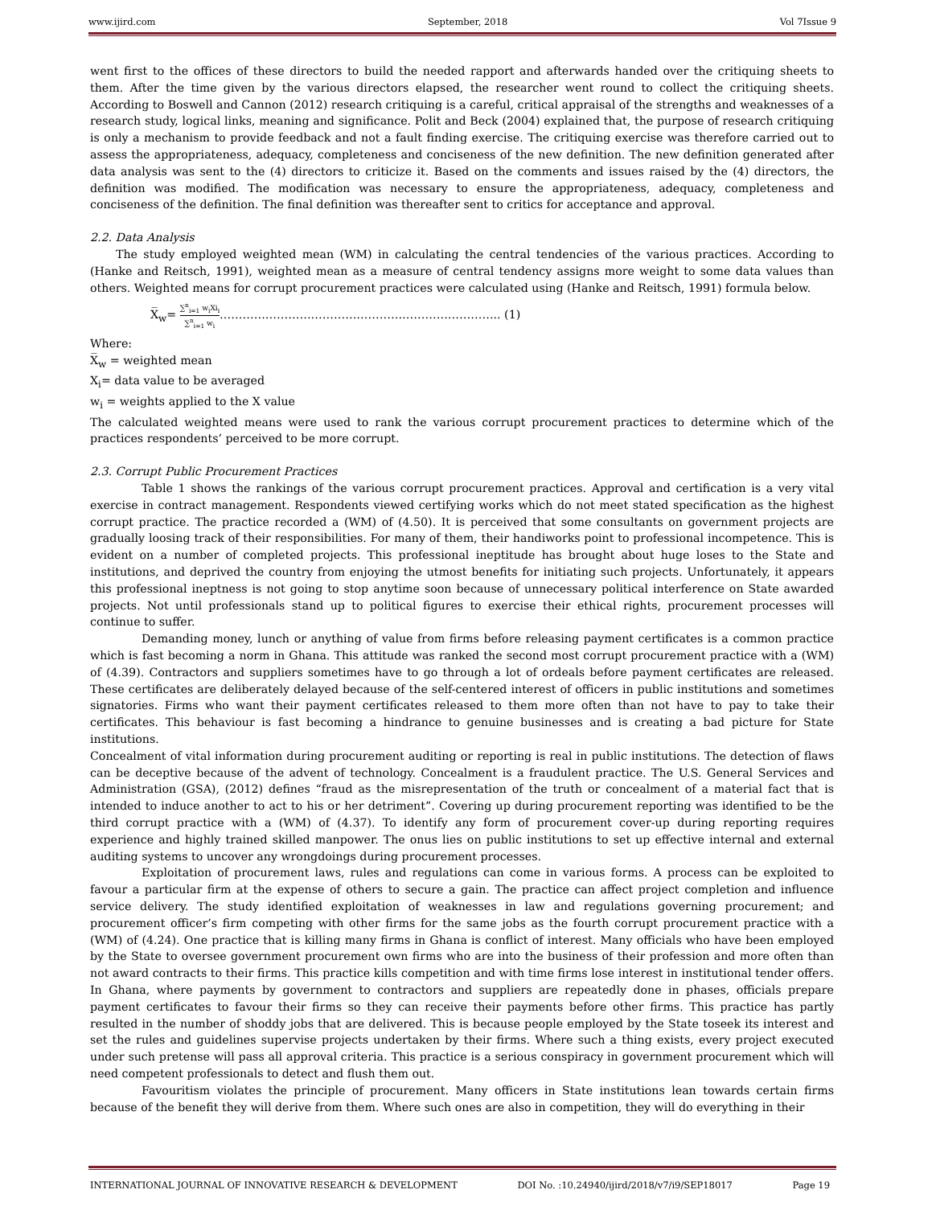www.ijird.com September, 2018 Vol 7Issue 9
went first to the offices of these directors to build the needed rapport and afterwards handed over the critiquing sheets to them. After the time given by the various directors elapsed, the researcher went round to collect the critiquing sheets. According to Boswell and Cannon (2012) research critiquing is a careful, critical appraisal of the strengths and weaknesses of a research study, logical links, meaning and significance. Polit and Beck (2004) explained that, the purpose of research critiquing is only a mechanism to provide feedback and not a fault finding exercise. The critiquing exercise was therefore carried out to assess the appropriateness, adequacy, completeness and conciseness of the new definition. The new definition generated after data analysis was sent to the (4) directors to criticize it. Based on the comments and issues raised by the (4) directors, the definition was modified. The modification was necessary to ensure the appropriateness, adequacy, completeness and conciseness of the definition. The final definition was thereafter sent to critics for acceptance and approval.
2.2. Data Analysis
The study employed weighted mean (WM) in calculating the central tendencies of the various practices. According to (Hanke and Reitsch, 1991), weighted mean as a measure of central tendency assigns more weight to some data values than others. Weighted means for corrupt procurement practices were calculated using (Hanke and Reitsch, 1991) formula below.
X̅<sub>w</sub>= ∑<sup>n</sup><sub>i=1</sub> w<sub>i</sub>Xi<sub>i</sub> ∑<sup>n</sup><sub>i=1</sub> w<sub>i</sub>……………………………………………………………….. (1)
Where:
X̅<sub>w</sub> = weighted mean
X<sub>i</sub>= data value to be averaged
w<sub>i</sub> = weights applied to the X value
The calculated weighted means were used to rank the various corrupt procurement practices to determine which of the practices respondents’ perceived to be more corrupt.
2.3. Corrupt Public Procurement Practices
Table 1 shows the rankings of the various corrupt procurement practices. Approval and certification is a very vital exercise in contract management. Respondents viewed certifying works which do not meet stated specification as the highest corrupt practice. The practice recorded a (WM) of (4.50). It is perceived that some consultants on government projects are gradually loosing track of their responsibilities. For many of them, their handiworks point to professional incompetence. This is evident on a number of completed projects. This professional ineptitude has brought about huge loses to the State and institutions, and deprived the country from enjoying the utmost benefits for initiating such projects. Unfortunately, it appears this professional ineptness is not going to stop anytime soon because of unnecessary political interference on State awarded projects. Not until professionals stand up to political figures to exercise their ethical rights, procurement processes will continue to suffer.
Demanding money, lunch or anything of value from firms before releasing payment certificates is a common practice which is fast becoming a norm in Ghana. This attitude was ranked the second most corrupt procurement practice with a (WM) of (4.39). Contractors and suppliers sometimes have to go through a lot of ordeals before payment certificates are released. These certificates are deliberately delayed because of the self-centered interest of officers in public institutions and sometimes signatories. Firms who want their payment certificates released to them more often than not have to pay to take their certificates. This behaviour is fast becoming a hindrance to genuine businesses and is creating a bad picture for State institutions.
Concealment of vital information during procurement auditing or reporting is real in public institutions. The detection of flaws can be deceptive because of the advent of technology. Concealment is a fraudulent practice. The U.S. General Services and Administration (GSA), (2012) defines “fraud as the misrepresentation of the truth or concealment of a material fact that is intended to induce another to act to his or her detriment”. Covering up during procurement reporting was identified to be the third corrupt practice with a (WM) of (4.37). To identify any form of procurement cover-up during reporting requires experience and highly trained skilled manpower. The onus lies on public institutions to set up effective internal and external auditing systems to uncover any wrongdoings during procurement processes.
Exploitation of procurement laws, rules and regulations can come in various forms. A process can be exploited to favour a particular firm at the expense of others to secure a gain. The practice can affect project completion and influence service delivery. The study identified exploitation of weaknesses in law and regulations governing procurement; and procurement officer’s firm competing with other firms for the same jobs as the fourth corrupt procurement practice with a (WM) of (4.24). One practice that is killing many firms in Ghana is conflict of interest. Many officials who have been employed by the State to oversee government procurement own firms who are into the business of their profession and more often than not award contracts to their firms. This practice kills competition and with time firms lose interest in institutional tender offers. In Ghana, where payments by government to contractors and suppliers are repeatedly done in phases, officials prepare payment certificates to favour their firms so they can receive their payments before other firms. This practice has partly resulted in the number of shoddy jobs that are delivered. This is because people employed by the State toseek its interest and set the rules and guidelines supervise projects undertaken by their firms. Where such a thing exists, every project executed under such pretense will pass all approval criteria. This practice is a serious conspiracy in government procurement which will need competent professionals to detect and flush them out.
Favouritism violates the principle of procurement. Many officers in State institutions lean towards certain firms because of the benefit they will derive from them. Where such ones are also in competition, they will do everything in their
INTERNATIONAL JOURNAL OF INNOVATIVE RESEARCH & DEVELOPMENT DOI No. :10.24940/ijird/2018/v7/i9/SEP18017 Page 19